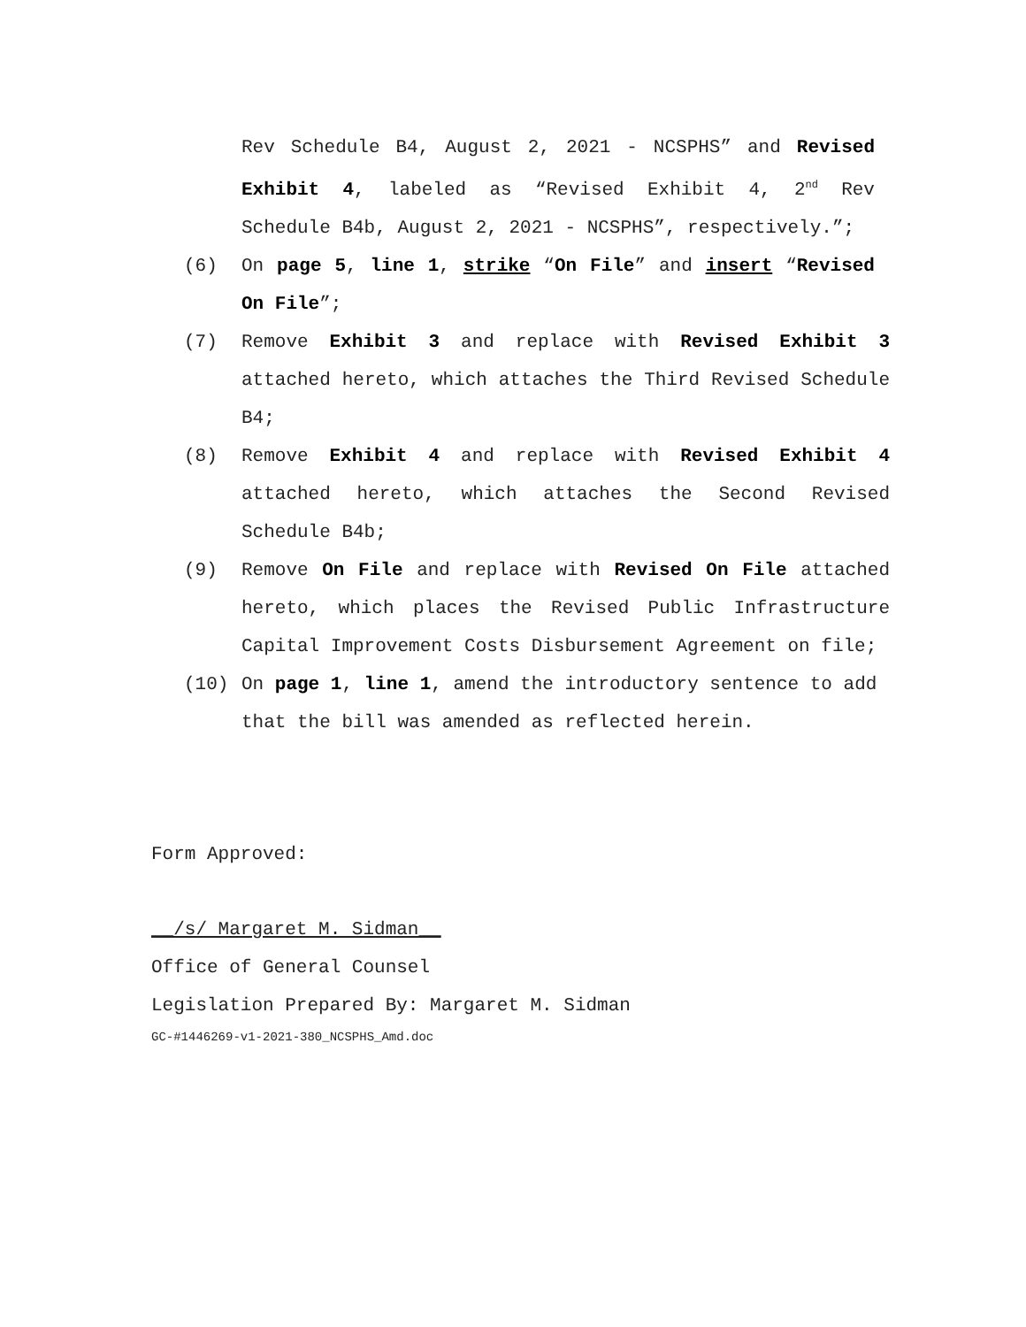Rev Schedule B4, August 2, 2021 - NCSPHS” and Revised Exhibit 4, labeled as “Revised Exhibit 4, 2<sup>nd</sup> Rev Schedule B4b, August 2, 2021 - NCSPHS”, respectively.”;
(6) On page 5, line 1, strike “On File” and insert “Revised On File”;
(7) Remove Exhibit 3 and replace with Revised Exhibit 3 attached hereto, which attaches the Third Revised Schedule B4;
(8) Remove Exhibit 4 and replace with Revised Exhibit 4 attached hereto, which attaches the Second Revised Schedule B4b;
(9) Remove On File and replace with Revised On File attached hereto, which places the Revised Public Infrastructure Capital Improvement Costs Disbursement Agreement on file;
(10) On page 1, line 1, amend the introductory sentence to add that the bill was amended as reflected herein.
Form Approved:
__/s/ Margaret M. Sidman__
Office of General Counsel
Legislation Prepared By: Margaret M. Sidman
GC-#1446269-v1-2021-380_NCSPHS_Amd.doc